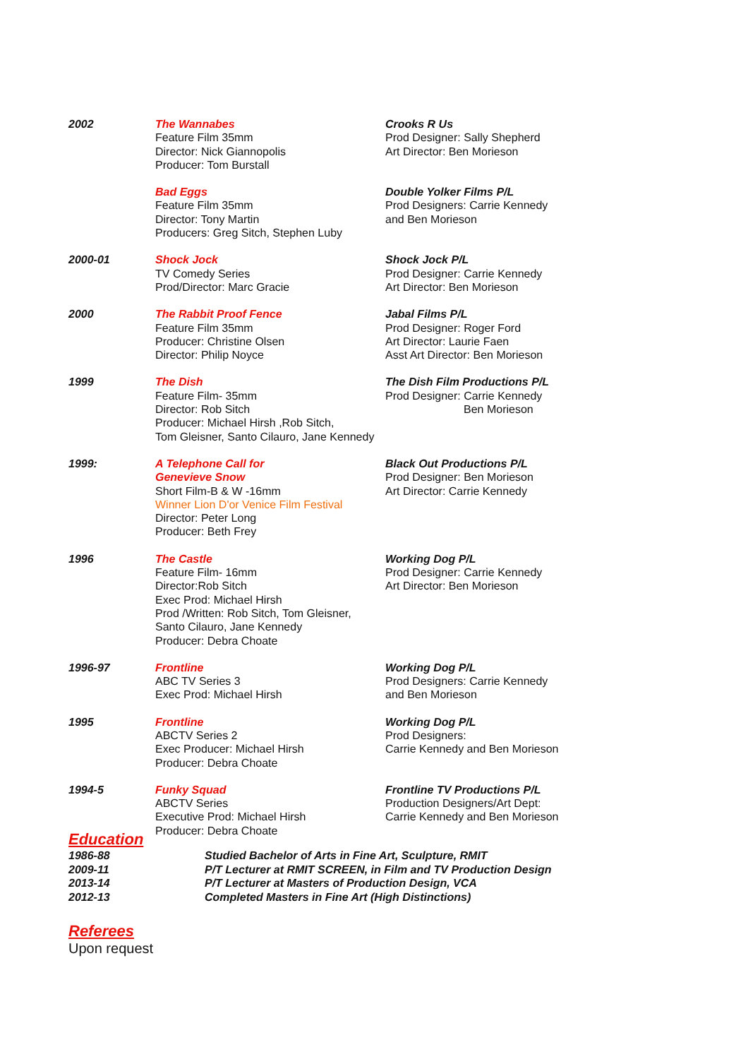| 2002 | The Wannabes Feature Film 35mm Director: Nick Giannopolis Producer: Tom Burstall | Crooks R Us Prod Designer: Sally Shepherd Art Director: Ben Morieson |
| | Bad Eggs Feature Film 35mm Director: Tony Martin Producers: Greg Sitch, Stephen Luby | Double Yolker Films P/L Prod Designers: Carrie Kennedy and Ben Morieson |
| 2000-01 | Shock Jock TV Comedy Series Prod/Director: Marc Gracie | Shock Jock P/L Prod Designer: Carrie Kennedy Art Director: Ben Morieson |
| 2000 | The Rabbit Proof Fence Feature Film 35mm Producer: Christine Olsen Director: Philip Noyce | Jabal Films P/L Prod Designer: Roger Ford Art Director: Laurie Faen Asst Art Director: Ben Morieson |
| 1999 | The Dish Feature Film- 35mm Director: Rob Sitch Producer: Michael Hirsh ,Rob Sitch, Tom Gleisner, Santo Cilauro, Jane Kennedy | The Dish Film Productions P/L Prod Designer: Carrie Kennedy Ben Morieson |
| 1999: | A Telephone Call for Genevieve Snow Short Film-B & W -16mm Winner Lion D'or Venice Film Festival Director: Peter Long Producer: Beth Frey | Black Out Productions P/L Prod Designer: Ben Morieson Art Director: Carrie Kennedy |
| 1996 | The Castle Feature Film- 16mm Director:Rob Sitch Exec Prod: Michael Hirsh Prod /Written: Rob Sitch, Tom Gleisner, Santo Cilauro, Jane Kennedy Producer: Debra Choate | Working Dog P/L Prod Designer: Carrie Kennedy Art Director: Ben Morieson |
| 1996-97 | Frontline ABC TV Series 3 Exec Prod: Michael Hirsh | Working Dog P/L Prod Designers: Carrie Kennedy and Ben Morieson |
| 1995 | Frontline ABCTV Series 2 Exec Producer: Michael Hirsh Producer: Debra Choate | Working Dog P/L Prod Designers: Carrie Kennedy and Ben Morieson |
| 1994-5 | Funky Squad ABCTV Series Executive Prod: Michael Hirsh Producer: Debra Choate | Frontline TV Productions P/L Production Designers/Art Dept: Carrie Kennedy and Ben Morieson |
Education
| 1986-88 | Studied Bachelor of Arts in Fine Art, Sculpture, RMIT |
| 2009-11 | P/T Lecturer at RMIT SCREEN, in Film and TV Production Design |
| 2013-14 | P/T Lecturer at Masters of Production Design, VCA |
| 2012-13 | Completed Masters in Fine Art (High Distinctions) |
Referees
Upon request